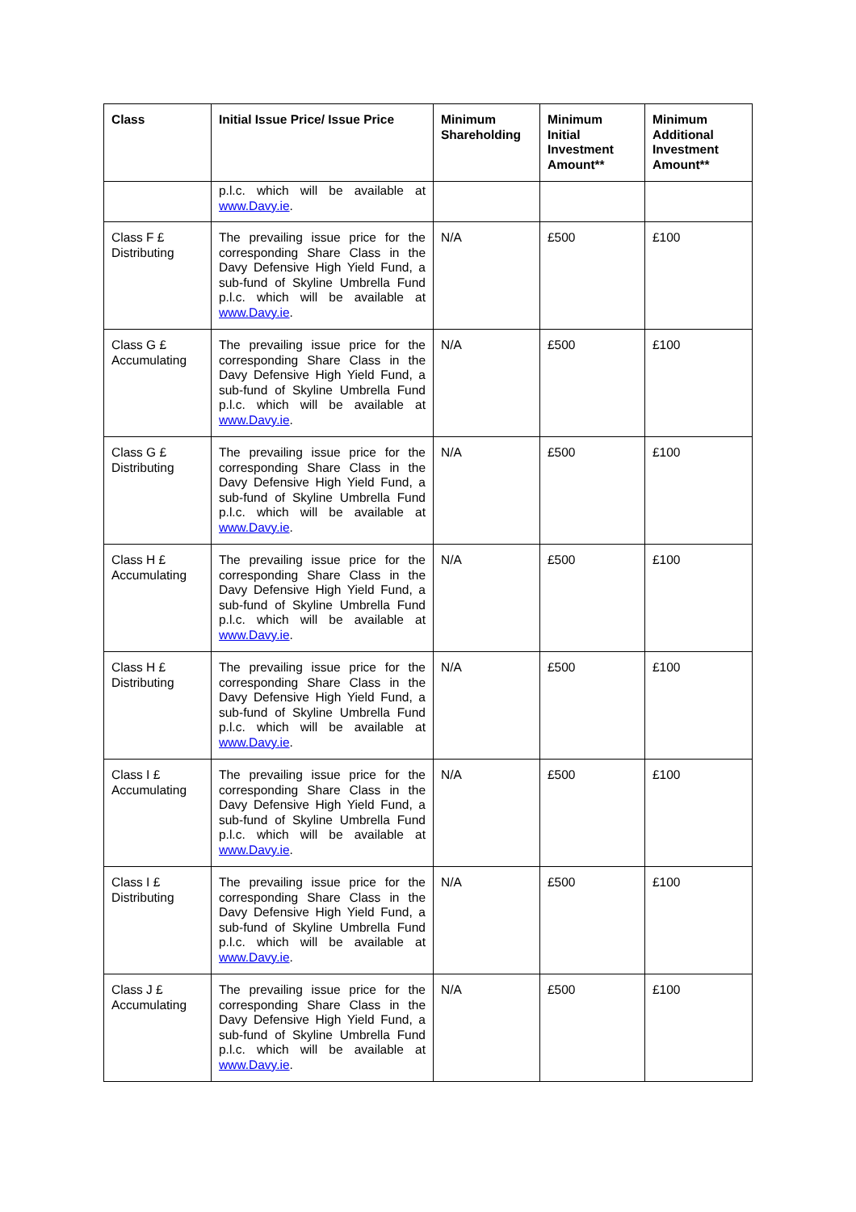| Class | Initial Issue Price/ Issue Price | Minimum Shareholding | Minimum Initial Investment Amount** | Minimum Additional Investment Amount** |
| --- | --- | --- | --- | --- |
| | p.l.c. which will be available at www.Davy.ie . | | | |
| Class F £ Distributing | The prevailing issue price for the corresponding Share Class in the Davy Defensive High Yield Fund, a sub-fund of Skyline Umbrella Fund p.l.c. which will be available at www.Davy.ie . | N/A | £500 | £100 |
| Class G £ Accumulating | The prevailing issue price for the corresponding Share Class in the Davy Defensive High Yield Fund, a sub-fund of Skyline Umbrella Fund p.l.c. which will be available at www.Davy.ie . | N/A | £500 | £100 |
| Class G £ Distributing | The prevailing issue price for the corresponding Share Class in the Davy Defensive High Yield Fund, a sub-fund of Skyline Umbrella Fund p.l.c. which will be available at www.Davy.ie . | N/A | £500 | £100 |
| Class H £ Accumulating | The prevailing issue price for the corresponding Share Class in the Davy Defensive High Yield Fund, a sub-fund of Skyline Umbrella Fund p.l.c. which will be available at www.Davy.ie . | N/A | £500 | £100 |
| Class H £ Distributing | The prevailing issue price for the corresponding Share Class in the Davy Defensive High Yield Fund, a sub-fund of Skyline Umbrella Fund p.l.c. which will be available at www.Davy.ie . | N/A | £500 | £100 |
| Class I £ Accumulating | The prevailing issue price for the corresponding Share Class in the Davy Defensive High Yield Fund, a sub-fund of Skyline Umbrella Fund p.l.c. which will be available at www.Davy.ie . | N/A | £500 | £100 |
| Class I £ Distributing | The prevailing issue price for the corresponding Share Class in the Davy Defensive High Yield Fund, a sub-fund of Skyline Umbrella Fund p.l.c. which will be available at www.Davy.ie . | N/A | £500 | £100 |
| Class J £ Accumulating | The prevailing issue price for the corresponding Share Class in the Davy Defensive High Yield Fund, a sub-fund of Skyline Umbrella Fund p.l.c. which will be available at www.Davy.ie . | N/A | £500 | £100 |